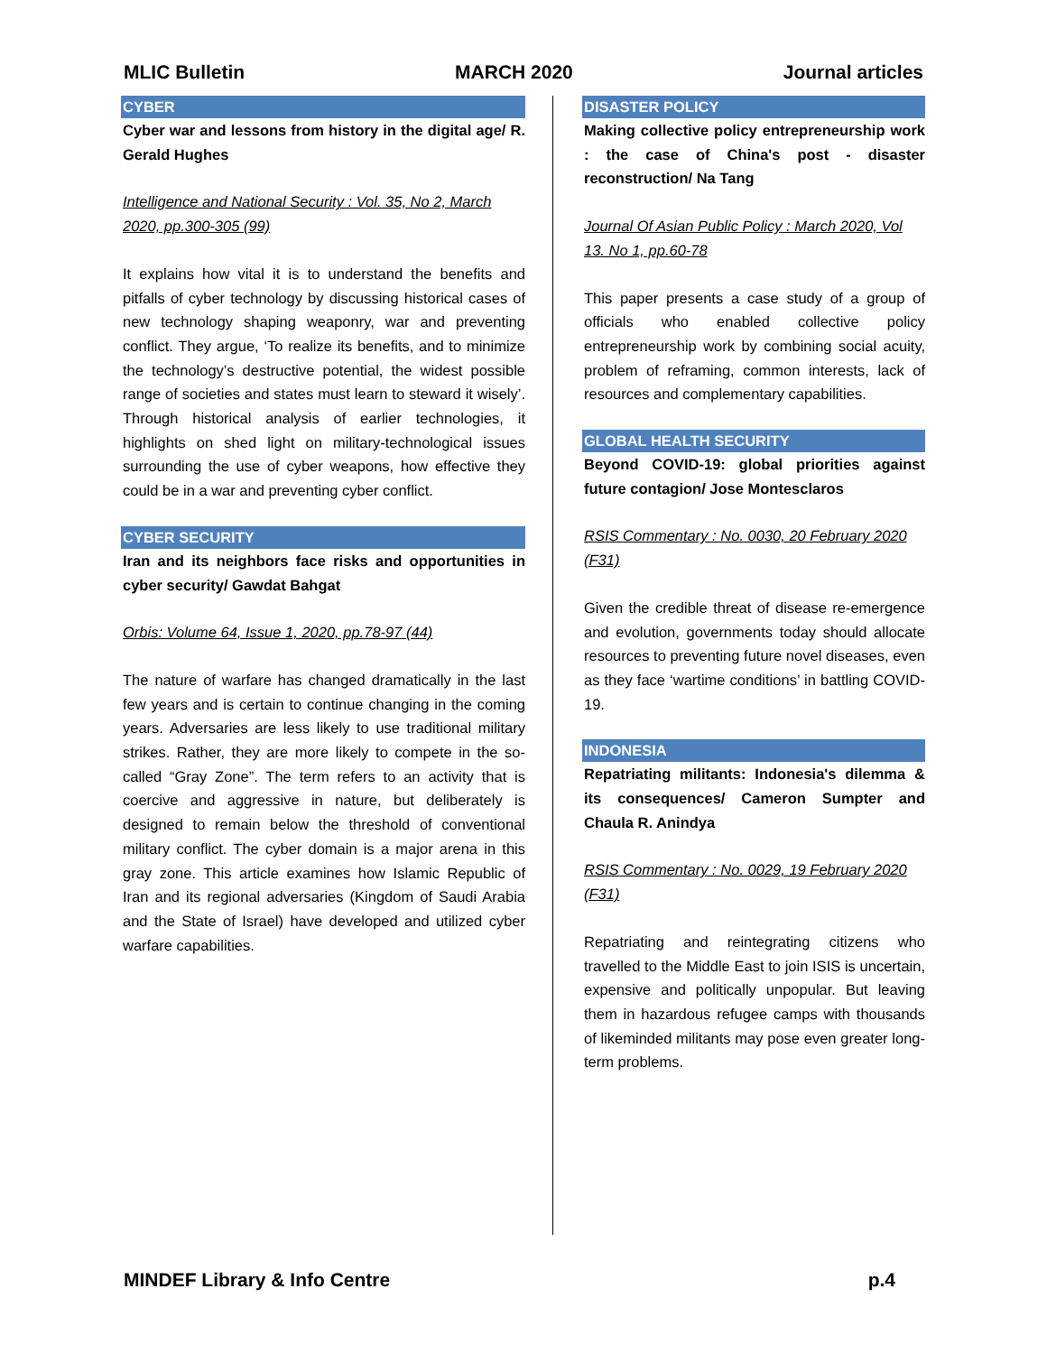MLIC Bulletin MARCH 2020 Journal articles
CYBER
Cyber war and lessons from history in the digital age/ R. Gerald Hughes
Intelligence and National Security : Vol. 35, No 2, March 2020, pp.300-305 (99)
It explains how vital it is to understand the benefits and pitfalls of cyber technology by discussing historical cases of new technology shaping weaponry, war and preventing conflict. They argue, ‘To realize its benefits, and to minimize the technology’s destructive potential, the widest possible range of societies and states must learn to steward it wisely’. Through historical analysis of earlier technologies, it highlights on shed light on military-technological issues surrounding the use of cyber weapons, how effective they could be in a war and preventing cyber conflict.
CYBER SECURITY
Iran and its neighbors face risks and opportunities in cyber security/ Gawdat Bahgat
Orbis: Volume 64, Issue 1, 2020, pp.78-97 (44)
The nature of warfare has changed dramatically in the last few years and is certain to continue changing in the coming years. Adversaries are less likely to use traditional military strikes. Rather, they are more likely to compete in the so-called “Gray Zone”. The term refers to an activity that is coercive and aggressive in nature, but deliberately is designed to remain below the threshold of conventional military conflict. The cyber domain is a major arena in this gray zone. This article examines how Islamic Republic of Iran and its regional adversaries (Kingdom of Saudi Arabia and the State of Israel) have developed and utilized cyber warfare capabilities.
DISASTER POLICY
Making collective policy entrepreneurship work : the case of China's post - disaster reconstruction/ Na Tang
Journal Of Asian Public Policy : March 2020, Vol 13. No 1, pp.60-78
This paper presents a case study of a group of officials who enabled collective policy entrepreneurship work by combining social acuity, problem of reframing, common interests, lack of resources and complementary capabilities.
GLOBAL HEALTH SECURITY
Beyond COVID-19: global priorities against future contagion/ Jose Montesclaros
RSIS Commentary : No. 0030, 20 February 2020 (F31)
Given the credible threat of disease re-emergence and evolution, governments today should allocate resources to preventing future novel diseases, even as they face ‘wartime conditions’ in battling COVID-19.
INDONESIA
Repatriating militants: Indonesia's dilemma & its consequences/ Cameron Sumpter and Chaula R. Anindya
RSIS Commentary : No. 0029, 19 February 2020 (F31)
Repatriating and reintegrating citizens who travelled to the Middle East to join ISIS is uncertain, expensive and politically unpopular. But leaving them in hazardous refugee camps with thousands of likeminded militants may pose even greater long-term problems.
MINDEF Library & Info Centre p.4